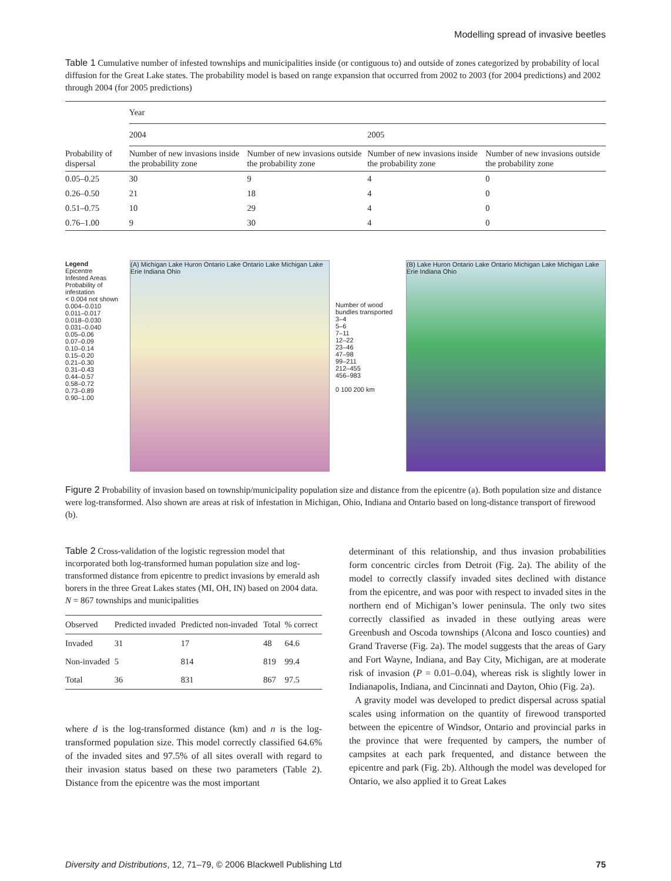Modelling spread of invasive beetles
Table 1 Cumulative number of infested townships and municipalities inside (or contiguous to) and outside of zones categorized by probability of local diffusion for the Great Lake states. The probability model is based on range expansion that occurred from 2002 to 2003 (for 2004 predictions) and 2002 through 2004 (for 2005 predictions)
| Probability of dispersal | Year | | | |
| --- | --- | --- | --- | --- |
| | 2004 | | 2005 | |
| | Number of new invasions inside the probability zone | Number of new invasions outside the probability zone | Number of new invasions inside the probability zone | Number of new invasions outside the probability zone |
| 0.05–0.25 | 30 | 9 | 4 | 0 |
| 0.26–0.50 | 21 | 18 | 4 | 0 |
| 0.51–0.75 | 10 | 29 | 4 | 0 |
| 0.76–1.00 | 9 | 30 | 4 | 0 |
Legend
Epicentre
Infested Areas
Probability of infestation
< 0.004 not shown
0.004–0.010
0.011–0.017
0.018–0.030
0.031–0.040
0.05–0.06
0.07–0.09
0.10–0.14
0.15–0.20
0.21–0.30
0.31–0.43
0.44–0.57
0.58–0.72
0.73–0.89
0.90–1.00
(A) Michigan Lake Huron Ontario Lake Ontario Lake Michigan Lake Erie Indiana Ohio
Number of wood bundles transported
3–4
5–6
7–11
12–22
23–46
47–98
99–211
212–455
456–983
0 100 200 km
(B) Lake Huron Ontario Lake Ontario Michigan Lake Michigan Lake Erie Indiana Ohio
Figure 2 Probability of invasion based on township/municipality population size and distance from the epicentre (a). Both population size and distance were log-transformed. Also shown are areas at risk of infestation in Michigan, Ohio, Indiana and Ontario based on long-distance transport of firewood (b).
Table 2 Cross-validation of the logistic regression model that incorporated both log-transformed human population size and log-transformed distance from epicentre to predict invasions by emerald ash borers in the three Great Lakes states (MI, OH, IN) based on 2004 data. N = 867 townships and municipalities
| Observed | Predicted invaded | Predicted non-invaded | Total | % correct |
| --- | --- | --- | --- | --- |
| Invaded | 31 | 17 | 48 | 64.6 |
| Non-invaded | 5 | 814 | 819 | 99.4 |
| Total | 36 | 831 | 867 | 97.5 |
where d is the log-transformed distance (km) and n is the log-transformed population size. This model correctly classified 64.6% of the invaded sites and 97.5% of all sites overall with regard to their invasion status based on these two parameters (Table 2). Distance from the epicentre was the most important
determinant of this relationship, and thus invasion probabilities form concentric circles from Detroit (Fig. 2a). The ability of the model to correctly classify invaded sites declined with distance from the epicentre, and was poor with respect to invaded sites in the northern end of Michigan’s lower peninsula. The only two sites correctly classified as invaded in these outlying areas were Greenbush and Oscoda townships (Alcona and Iosco counties) and Grand Traverse (Fig. 2a). The model suggests that the areas of Gary and Fort Wayne, Indiana, and Bay City, Michigan, are at moderate risk of invasion (P = 0.01–0.04), whereas risk is slightly lower in Indianapolis, Indiana, and Cincinnati and Dayton, Ohio (Fig. 2a).
A gravity model was developed to predict dispersal across spatial scales using information on the quantity of firewood transported between the epicentre of Windsor, Ontario and provincial parks in the province that were frequented by campers, the number of campsites at each park frequented, and distance between the epicentre and park (Fig. 2b). Although the model was developed for Ontario, we also applied it to Great Lakes
Diversity and Distributions, 12, 71–79, © 2006 Blackwell Publishing Ltd 75